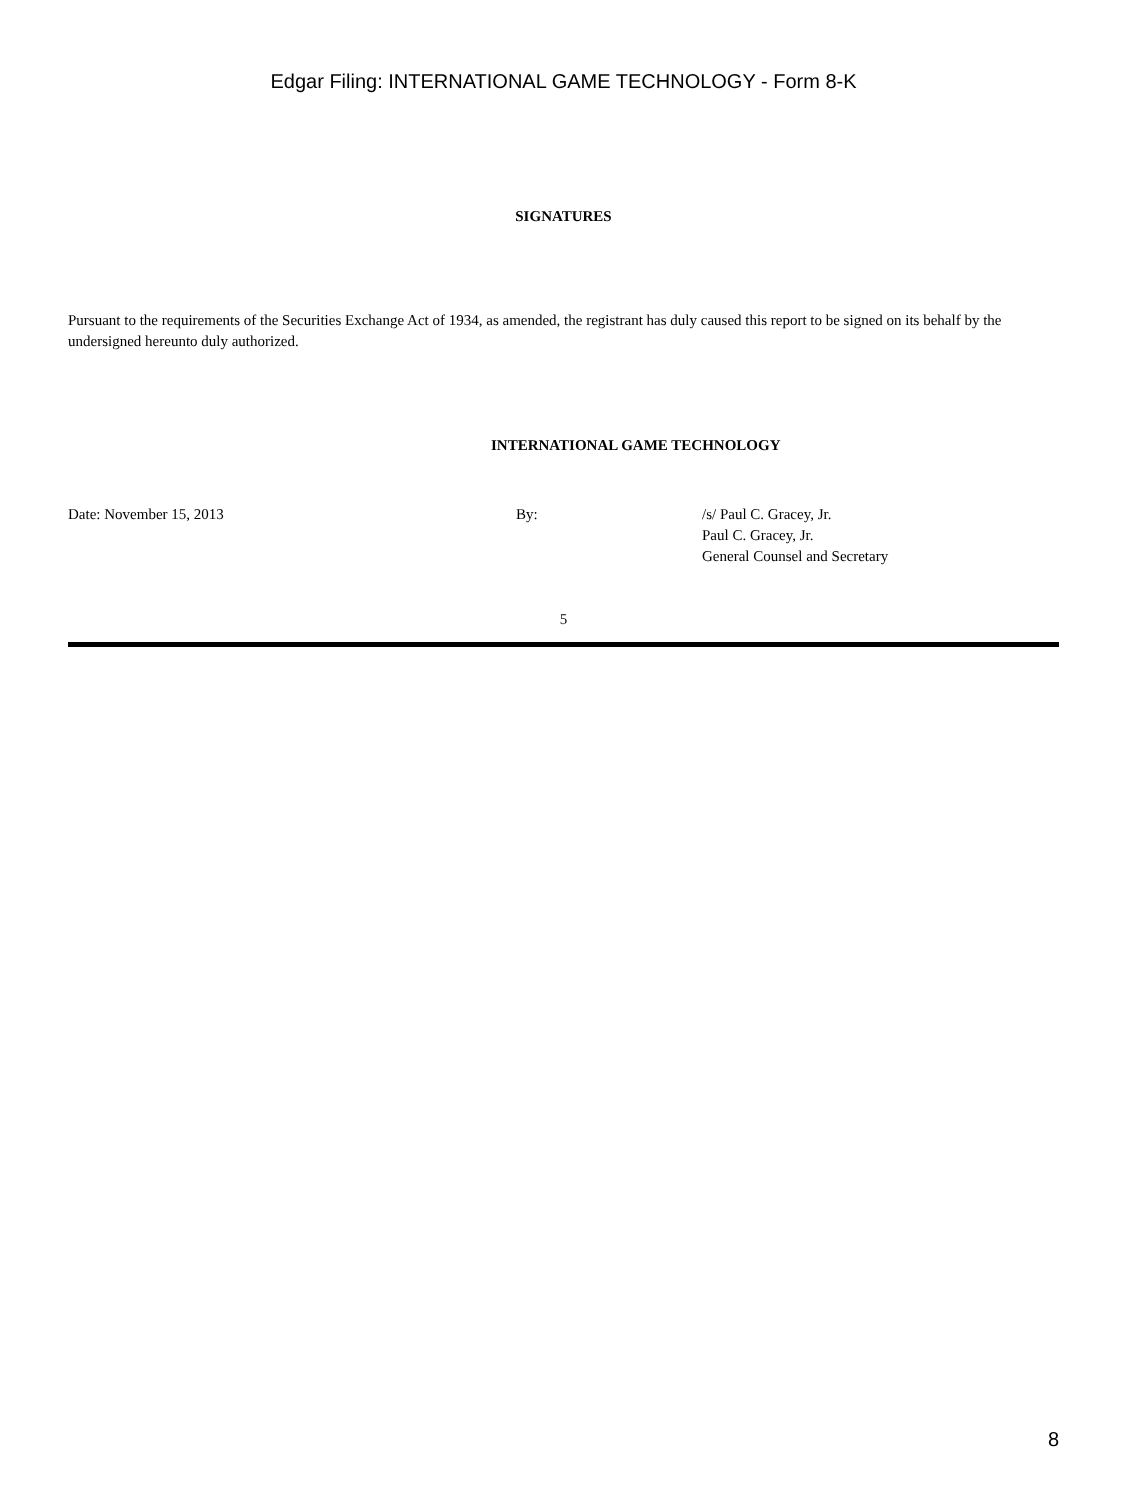Edgar Filing: INTERNATIONAL GAME TECHNOLOGY - Form 8-K
SIGNATURES
Pursuant to the requirements of the Securities Exchange Act of 1934, as amended, the registrant has duly caused this report to be signed on its behalf by the undersigned hereunto duly authorized.
INTERNATIONAL GAME TECHNOLOGY
Date: November 15, 2013 By: /s/ Paul C. Gracey, Jr.
Paul C. Gracey, Jr.
General Counsel and Secretary
5
8